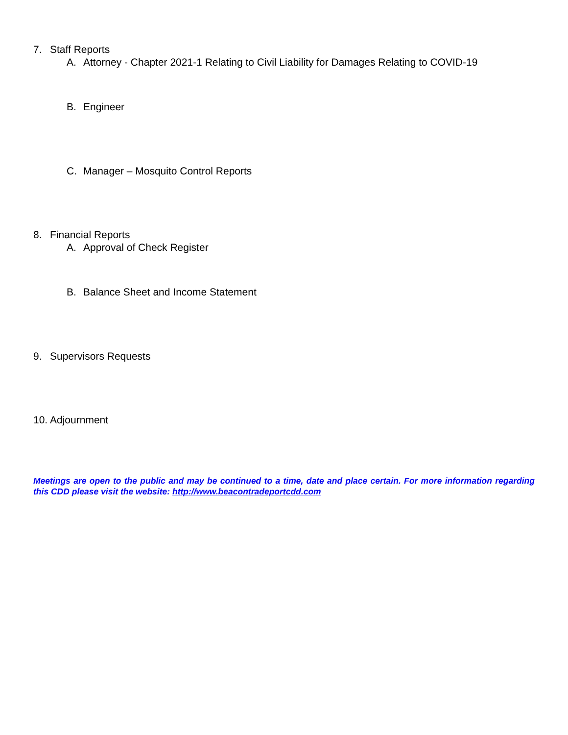7. Staff Reports
A. Attorney - Chapter 2021-1 Relating to Civil Liability for Damages Relating to COVID-19
B. Engineer
C. Manager – Mosquito Control Reports
8. Financial Reports
A. Approval of Check Register
B. Balance Sheet and Income Statement
9. Supervisors Requests
10. Adjournment
Meetings are open to the public and may be continued to a time, date and place certain. For more information regarding this CDD please visit the website: http://www.beacontradeportcdd.com